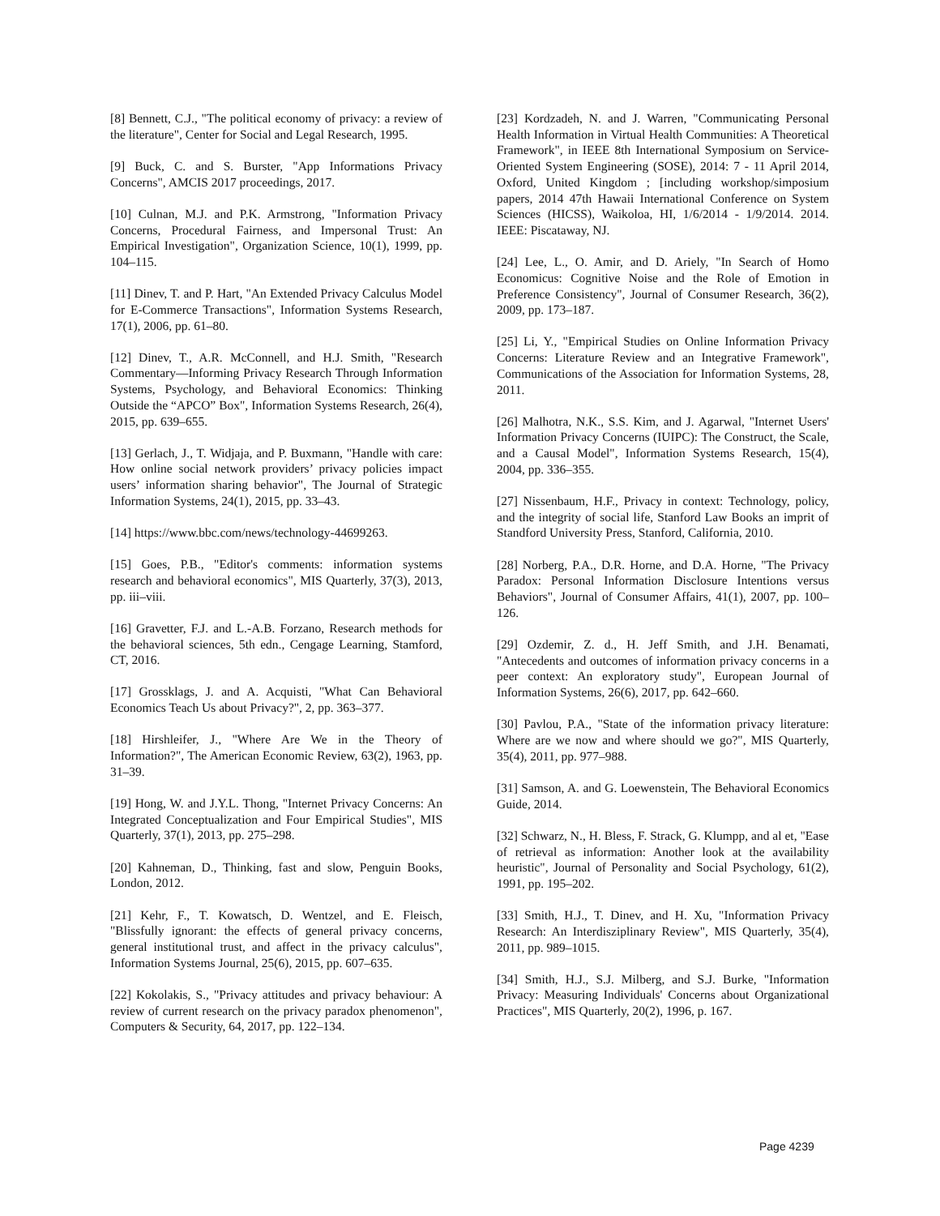[8] Bennett, C.J., "The political economy of privacy: a review of the literature", Center for Social and Legal Research, 1995.
[9] Buck, C. and S. Burster, "App Informations Privacy Concerns", AMCIS 2017 proceedings, 2017.
[10] Culnan, M.J. and P.K. Armstrong, "Information Privacy Concerns, Procedural Fairness, and Impersonal Trust: An Empirical Investigation", Organization Science, 10(1), 1999, pp. 104–115.
[11] Dinev, T. and P. Hart, "An Extended Privacy Calculus Model for E-Commerce Transactions", Information Systems Research, 17(1), 2006, pp. 61–80.
[12] Dinev, T., A.R. McConnell, and H.J. Smith, "Research Commentary—Informing Privacy Research Through Information Systems, Psychology, and Behavioral Economics: Thinking Outside the “APCO” Box", Information Systems Research, 26(4), 2015, pp. 639–655.
[13] Gerlach, J., T. Widjaja, and P. Buxmann, "Handle with care: How online social network providers’ privacy policies impact users’ information sharing behavior", The Journal of Strategic Information Systems, 24(1), 2015, pp. 33–43.
[14] https://www.bbc.com/news/technology-44699263.
[15] Goes, P.B., "Editor's comments: information systems research and behavioral economics", MIS Quarterly, 37(3), 2013, pp. iii–viii.
[16] Gravetter, F.J. and L.-A.B. Forzano, Research methods for the behavioral sciences, 5th edn., Cengage Learning, Stamford, CT, 2016.
[17] Grossklags, J. and A. Acquisti, "What Can Behavioral Economics Teach Us about Privacy?", 2, pp. 363–377.
[18] Hirshleifer, J., "Where Are We in the Theory of Information?", The American Economic Review, 63(2), 1963, pp. 31–39.
[19] Hong, W. and J.Y.L. Thong, "Internet Privacy Concerns: An Integrated Conceptualization and Four Empirical Studies", MIS Quarterly, 37(1), 2013, pp. 275–298.
[20] Kahneman, D., Thinking, fast and slow, Penguin Books, London, 2012.
[21] Kehr, F., T. Kowatsch, D. Wentzel, and E. Fleisch, "Blissfully ignorant: the effects of general privacy concerns, general institutional trust, and affect in the privacy calculus", Information Systems Journal, 25(6), 2015, pp. 607–635.
[22] Kokolakis, S., "Privacy attitudes and privacy behaviour: A review of current research on the privacy paradox phenomenon", Computers & Security, 64, 2017, pp. 122–134.
[23] Kordzadeh, N. and J. Warren, "Communicating Personal Health Information in Virtual Health Communities: A Theoretical Framework", in IEEE 8th International Symposium on Service-Oriented System Engineering (SOSE), 2014: 7 - 11 April 2014, Oxford, United Kingdom ; [including workshop/simposium papers, 2014 47th Hawaii International Conference on System Sciences (HICSS), Waikoloa, HI, 1/6/2014 - 1/9/2014. 2014. IEEE: Piscataway, NJ.
[24] Lee, L., O. Amir, and D. Ariely, "In Search of Homo Economicus: Cognitive Noise and the Role of Emotion in Preference Consistency", Journal of Consumer Research, 36(2), 2009, pp. 173–187.
[25] Li, Y., "Empirical Studies on Online Information Privacy Concerns: Literature Review and an Integrative Framework", Communications of the Association for Information Systems, 28, 2011.
[26] Malhotra, N.K., S.S. Kim, and J. Agarwal, "Internet Users' Information Privacy Concerns (IUIPC): The Construct, the Scale, and a Causal Model", Information Systems Research, 15(4), 2004, pp. 336–355.
[27] Nissenbaum, H.F., Privacy in context: Technology, policy, and the integrity of social life, Stanford Law Books an imprit of Standford University Press, Stanford, California, 2010.
[28] Norberg, P.A., D.R. Horne, and D.A. Horne, "The Privacy Paradox: Personal Information Disclosure Intentions versus Behaviors", Journal of Consumer Affairs, 41(1), 2007, pp. 100–126.
[29] Ozdemir, Z. d., H. Jeff Smith, and J.H. Benamati, "Antecedents and outcomes of information privacy concerns in a peer context: An exploratory study", European Journal of Information Systems, 26(6), 2017, pp. 642–660.
[30] Pavlou, P.A., "State of the information privacy literature: Where are we now and where should we go?", MIS Quarterly, 35(4), 2011, pp. 977–988.
[31] Samson, A. and G. Loewenstein, The Behavioral Economics Guide, 2014.
[32] Schwarz, N., H. Bless, F. Strack, G. Klumpp, and al et, "Ease of retrieval as information: Another look at the availability heuristic", Journal of Personality and Social Psychology, 61(2), 1991, pp. 195–202.
[33] Smith, H.J., T. Dinev, and H. Xu, "Information Privacy Research: An Interdisziplinary Review", MIS Quarterly, 35(4), 2011, pp. 989–1015.
[34] Smith, H.J., S.J. Milberg, and S.J. Burke, "Information Privacy: Measuring Individuals' Concerns about Organizational Practices", MIS Quarterly, 20(2), 1996, p. 167.
Page 4239